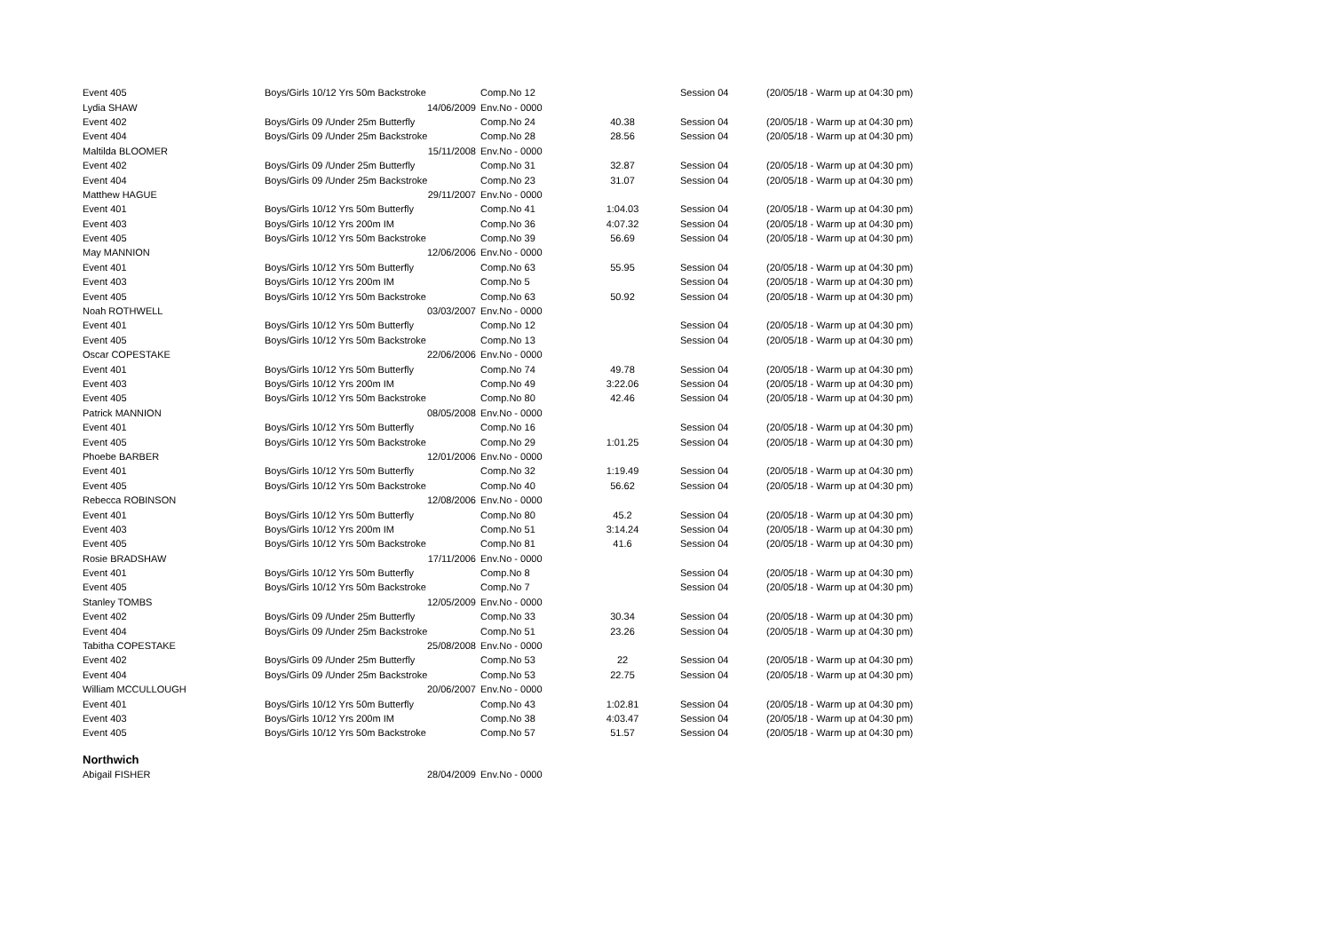| Event 405 | Boys/Girls 10/12 Yrs 50m Backstroke | Comp.No 12 | | Session 04 | (20/05/18 - Warm up at 04:30 pm) |
| Lydia SHAW | 14/06/2009 | Env.No - 0000 | | | |
| Event 402 | Boys/Girls 09 /Under 25m Butterfly | Comp.No 24 | 40.38 | Session 04 | (20/05/18 - Warm up at 04:30 pm) |
| Event 404 | Boys/Girls 09 /Under 25m Backstroke | Comp.No 28 | 28.56 | Session 04 | (20/05/18 - Warm up at 04:30 pm) |
| Maltilda BLOOMER | 15/11/2008 | Env.No - 0000 | | | |
| Event 402 | Boys/Girls 09 /Under 25m Butterfly | Comp.No 31 | 32.87 | Session 04 | (20/05/18 - Warm up at 04:30 pm) |
| Event 404 | Boys/Girls 09 /Under 25m Backstroke | Comp.No 23 | 31.07 | Session 04 | (20/05/18 - Warm up at 04:30 pm) |
| Matthew HAGUE | 29/11/2007 | Env.No - 0000 | | | |
| Event 401 | Boys/Girls 10/12 Yrs 50m Butterfly | Comp.No 41 | 1:04.03 | Session 04 | (20/05/18 - Warm up at 04:30 pm) |
| Event 403 | Boys/Girls 10/12 Yrs 200m IM | Comp.No 36 | 4:07.32 | Session 04 | (20/05/18 - Warm up at 04:30 pm) |
| Event 405 | Boys/Girls 10/12 Yrs 50m Backstroke | Comp.No 39 | 56.69 | Session 04 | (20/05/18 - Warm up at 04:30 pm) |
| May MANNION | 12/06/2006 | Env.No - 0000 | | | |
| Event 401 | Boys/Girls 10/12 Yrs 50m Butterfly | Comp.No 63 | 55.95 | Session 04 | (20/05/18 - Warm up at 04:30 pm) |
| Event 403 | Boys/Girls 10/12 Yrs 200m IM | Comp.No 5 | | Session 04 | (20/05/18 - Warm up at 04:30 pm) |
| Event 405 | Boys/Girls 10/12 Yrs 50m Backstroke | Comp.No 63 | 50.92 | Session 04 | (20/05/18 - Warm up at 04:30 pm) |
| Noah ROTHWELL | 03/03/2007 | Env.No - 0000 | | | |
| Event 401 | Boys/Girls 10/12 Yrs 50m Butterfly | Comp.No 12 | | Session 04 | (20/05/18 - Warm up at 04:30 pm) |
| Event 405 | Boys/Girls 10/12 Yrs 50m Backstroke | Comp.No 13 | | Session 04 | (20/05/18 - Warm up at 04:30 pm) |
| Oscar COPESTAKE | 22/06/2006 | Env.No - 0000 | | | |
| Event 401 | Boys/Girls 10/12 Yrs 50m Butterfly | Comp.No 74 | 49.78 | Session 04 | (20/05/18 - Warm up at 04:30 pm) |
| Event 403 | Boys/Girls 10/12 Yrs 200m IM | Comp.No 49 | 3:22.06 | Session 04 | (20/05/18 - Warm up at 04:30 pm) |
| Event 405 | Boys/Girls 10/12 Yrs 50m Backstroke | Comp.No 80 | 42.46 | Session 04 | (20/05/18 - Warm up at 04:30 pm) |
| Patrick MANNION | 08/05/2008 | Env.No - 0000 | | | |
| Event 401 | Boys/Girls 10/12 Yrs 50m Butterfly | Comp.No 16 | | Session 04 | (20/05/18 - Warm up at 04:30 pm) |
| Event 405 | Boys/Girls 10/12 Yrs 50m Backstroke | Comp.No 29 | 1:01.25 | Session 04 | (20/05/18 - Warm up at 04:30 pm) |
| Phoebe BARBER | 12/01/2006 | Env.No - 0000 | | | |
| Event 401 | Boys/Girls 10/12 Yrs 50m Butterfly | Comp.No 32 | 1:19.49 | Session 04 | (20/05/18 - Warm up at 04:30 pm) |
| Event 405 | Boys/Girls 10/12 Yrs 50m Backstroke | Comp.No 40 | 56.62 | Session 04 | (20/05/18 - Warm up at 04:30 pm) |
| Rebecca ROBINSON | 12/08/2006 | Env.No - 0000 | | | |
| Event 401 | Boys/Girls 10/12 Yrs 50m Butterfly | Comp.No 80 | 45.2 | Session 04 | (20/05/18 - Warm up at 04:30 pm) |
| Event 403 | Boys/Girls 10/12 Yrs 200m IM | Comp.No 51 | 3:14.24 | Session 04 | (20/05/18 - Warm up at 04:30 pm) |
| Event 405 | Boys/Girls 10/12 Yrs 50m Backstroke | Comp.No 81 | 41.6 | Session 04 | (20/05/18 - Warm up at 04:30 pm) |
| Rosie BRADSHAW | 17/11/2006 | Env.No - 0000 | | | |
| Event 401 | Boys/Girls 10/12 Yrs 50m Butterfly | Comp.No 8 | | Session 04 | (20/05/18 - Warm up at 04:30 pm) |
| Event 405 | Boys/Girls 10/12 Yrs 50m Backstroke | Comp.No 7 | | Session 04 | (20/05/18 - Warm up at 04:30 pm) |
| Stanley TOMBS | 12/05/2009 | Env.No - 0000 | | | |
| Event 402 | Boys/Girls 09 /Under 25m Butterfly | Comp.No 33 | 30.34 | Session 04 | (20/05/18 - Warm up at 04:30 pm) |
| Event 404 | Boys/Girls 09 /Under 25m Backstroke | Comp.No 51 | 23.26 | Session 04 | (20/05/18 - Warm up at 04:30 pm) |
| Tabitha COPESTAKE | 25/08/2008 | Env.No - 0000 | | | |
| Event 402 | Boys/Girls 09 /Under 25m Butterfly | Comp.No 53 | 22 | Session 04 | (20/05/18 - Warm up at 04:30 pm) |
| Event 404 | Boys/Girls 09 /Under 25m Backstroke | Comp.No 53 | 22.75 | Session 04 | (20/05/18 - Warm up at 04:30 pm) |
| William MCCULLOUGH | 20/06/2007 | Env.No - 0000 | | | |
| Event 401 | Boys/Girls 10/12 Yrs 50m Butterfly | Comp.No 43 | 1:02.81 | Session 04 | (20/05/18 - Warm up at 04:30 pm) |
| Event 403 | Boys/Girls 10/12 Yrs 200m IM | Comp.No 38 | 4:03.47 | Session 04 | (20/05/18 - Warm up at 04:30 pm) |
| Event 405 | Boys/Girls 10/12 Yrs 50m Backstroke | Comp.No 57 | 51.57 | Session 04 | (20/05/18 - Warm up at 04:30 pm) |
| Northwich | | | | | |
| Abigail FISHER | 28/04/2009 | Env.No - 0000 | | | |